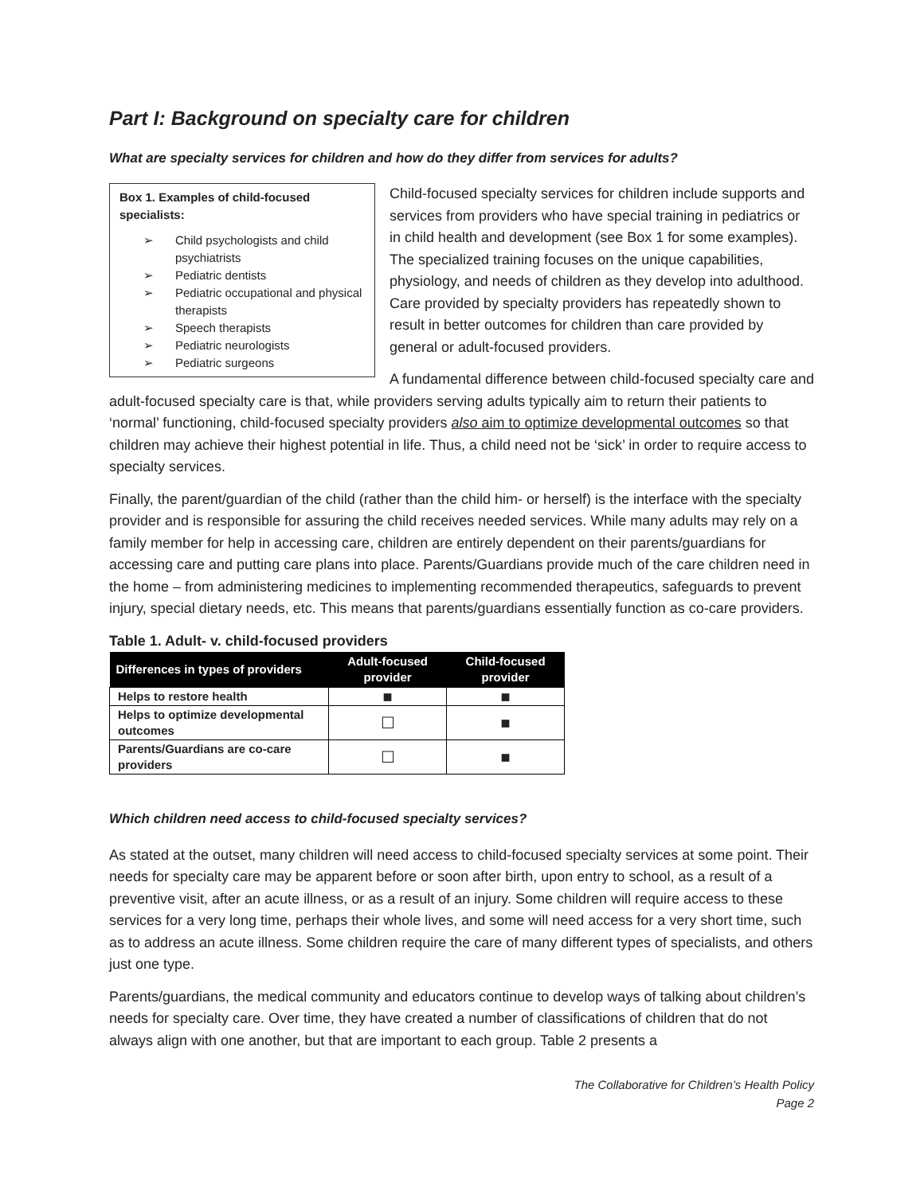Part I: Background on specialty care for children
What are specialty services for children and how do they differ from services for adults?
Box 1. Examples of child-focused specialists:
➢ Child psychologists and child psychiatrists
➢ Pediatric dentists
➢ Pediatric occupational and physical therapists
➢ Speech therapists
➢ Pediatric neurologists
➢ Pediatric surgeons
Child-focused specialty services for children include supports and services from providers who have special training in pediatrics or in child health and development (see Box 1 for some examples). The specialized training focuses on the unique capabilities, physiology, and needs of children as they develop into adulthood. Care provided by specialty providers has repeatedly shown to result in better outcomes for children than care provided by general or adult-focused providers.
A fundamental difference between child-focused specialty care and adult-focused specialty care is that, while providers serving adults typically aim to return their patients to ‘normal’ functioning, child-focused specialty providers also aim to optimize developmental outcomes so that children may achieve their highest potential in life. Thus, a child need not be ‘sick’ in order to require access to specialty services.
Finally, the parent/guardian of the child (rather than the child him- or herself) is the interface with the specialty provider and is responsible for assuring the child receives needed services. While many adults may rely on a family member for help in accessing care, children are entirely dependent on their parents/guardians for accessing care and putting care plans into place. Parents/Guardians provide much of the care children need in the home – from administering medicines to implementing recommended therapeutics, safeguards to prevent injury, special dietary needs, etc. This means that parents/guardians essentially function as co-care providers.
Table 1. Adult- v. child-focused providers
| Differences in types of providers | Adult-focused provider | Child-focused provider |
| --- | --- | --- |
| Helps to restore health | ■ | ■ |
| Helps to optimize developmental outcomes | ☐ | ■ |
| Parents/Guardians are co-care providers | ☐ | ■ |
Which children need access to child-focused specialty services?
As stated at the outset, many children will need access to child-focused specialty services at some point. Their needs for specialty care may be apparent before or soon after birth, upon entry to school, as a result of a preventive visit, after an acute illness, or as a result of an injury. Some children will require access to these services for a very long time, perhaps their whole lives, and some will need access for a very short time, such as to address an acute illness. Some children require the care of many different types of specialists, and others just one type.
Parents/guardians, the medical community and educators continue to develop ways of talking about children’s needs for specialty care. Over time, they have created a number of classifications of children that do not always align with one another, but that are important to each group. Table 2 presents a
The Collaborative for Children’s Health Policy
Page 2